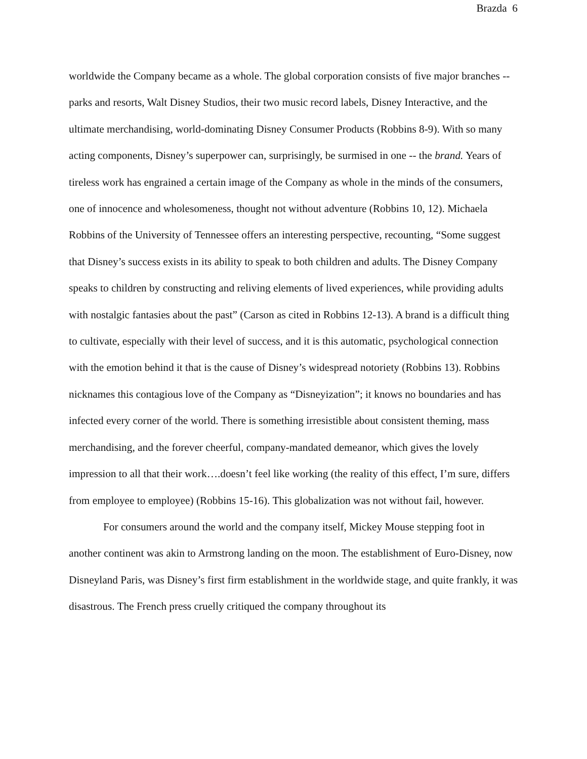Brazda 6
worldwide the Company became as a whole. The global corporation consists of five major branches -- parks and resorts, Walt Disney Studios, their two music record labels, Disney Interactive, and the ultimate merchandising, world-dominating Disney Consumer Products (Robbins 8-9). With so many acting components, Disney’s superpower can, surprisingly, be surmised in one -- the brand. Years of tireless work has engrained a certain image of the Company as whole in the minds of the consumers, one of innocence and wholesomeness, thought not without adventure (Robbins 10, 12). Michaela Robbins of the University of Tennessee offers an interesting perspective, recounting, “Some suggest that Disney’s success exists in its ability to speak to both children and adults. The Disney Company speaks to children by constructing and reliving elements of lived experiences, while providing adults with nostalgic fantasies about the past” (Carson as cited in Robbins 12-13). A brand is a difficult thing to cultivate, especially with their level of success, and it is this automatic, psychological connection with the emotion behind it that is the cause of Disney’s widespread notoriety (Robbins 13). Robbins nicknames this contagious love of the Company as “Disneyization”; it knows no boundaries and has infected every corner of the world. There is something irresistible about consistent theming, mass merchandising, and the forever cheerful, company-mandated demeanor, which gives the lovely impression to all that their work….doesn’t feel like working (the reality of this effect, I’m sure, differs from employee to employee) (Robbins 15-16). This globalization was not without fail, however.
For consumers around the world and the company itself, Mickey Mouse stepping foot in another continent was akin to Armstrong landing on the moon. The establishment of Euro-Disney, now Disneyland Paris, was Disney’s first firm establishment in the worldwide stage, and quite frankly, it was disastrous. The French press cruelly critiqued the company throughout its